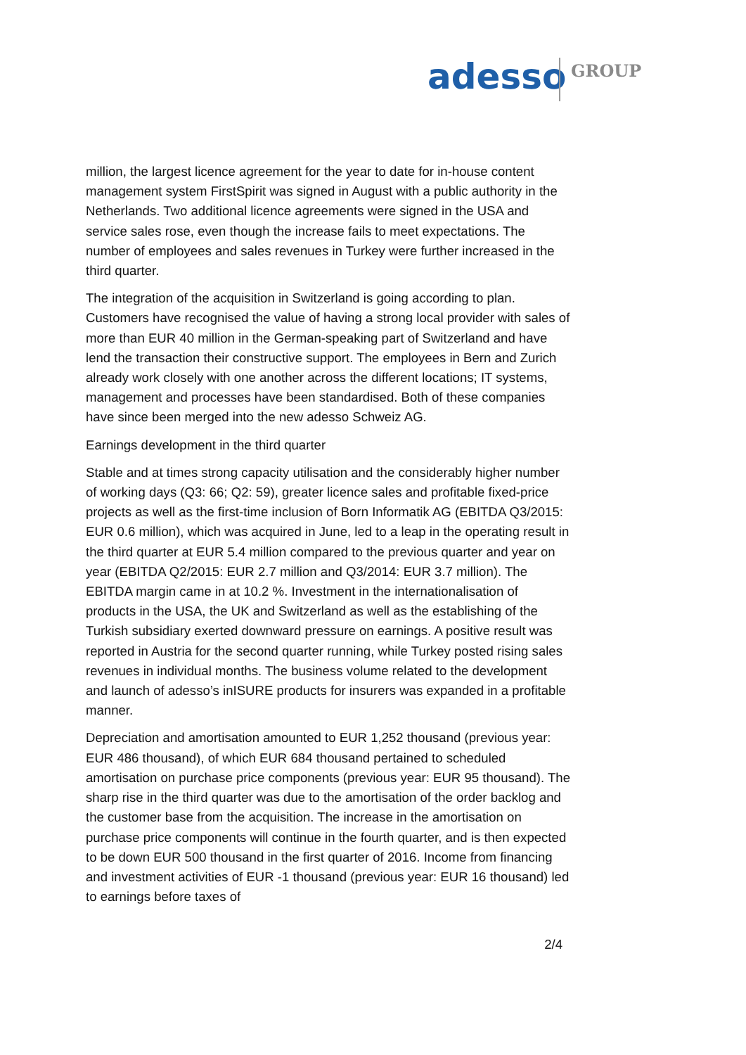adesso GROUP
million, the largest licence agreement for the year to date for in-house content management system FirstSpirit was signed in August with a public authority in the Netherlands. Two additional licence agreements were signed in the USA and service sales rose, even though the increase fails to meet expectations. The number of employees and sales revenues in Turkey were further increased in the third quarter.
The integration of the acquisition in Switzerland is going according to plan. Customers have recognised the value of having a strong local provider with sales of more than EUR 40 million in the German-speaking part of Switzerland and have lend the transaction their constructive support. The employees in Bern and Zurich already work closely with one another across the different locations; IT systems, management and processes have been standardised. Both of these companies have since been merged into the new adesso Schweiz AG.
Earnings development in the third quarter
Stable and at times strong capacity utilisation and the considerably higher number of working days (Q3: 66; Q2: 59), greater licence sales and profitable fixed-price projects as well as the first-time inclusion of Born Informatik AG (EBITDA Q3/2015: EUR 0.6 million), which was acquired in June, led to a leap in the operating result in the third quarter at EUR 5.4 million compared to the previous quarter and year on year (EBITDA Q2/2015: EUR 2.7 million and Q3/2014: EUR 3.7 million). The EBITDA margin came in at 10.2 %. Investment in the internationalisation of products in the USA, the UK and Switzerland as well as the establishing of the Turkish subsidiary exerted downward pressure on earnings. A positive result was reported in Austria for the second quarter running, while Turkey posted rising sales revenues in individual months. The business volume related to the development and launch of adesso’s inISURE products for insurers was expanded in a profitable manner.
Depreciation and amortisation amounted to EUR 1,252 thousand (previous year: EUR 486 thousand), of which EUR 684 thousand pertained to scheduled amortisation on purchase price components (previous year: EUR 95 thousand). The sharp rise in the third quarter was due to the amortisation of the order backlog and the customer base from the acquisition. The increase in the amortisation on purchase price components will continue in the fourth quarter, and is then expected to be down EUR 500 thousand in the first quarter of 2016. Income from financing and investment activities of EUR -1 thousand (previous year: EUR 16 thousand) led to earnings before taxes of
2/4